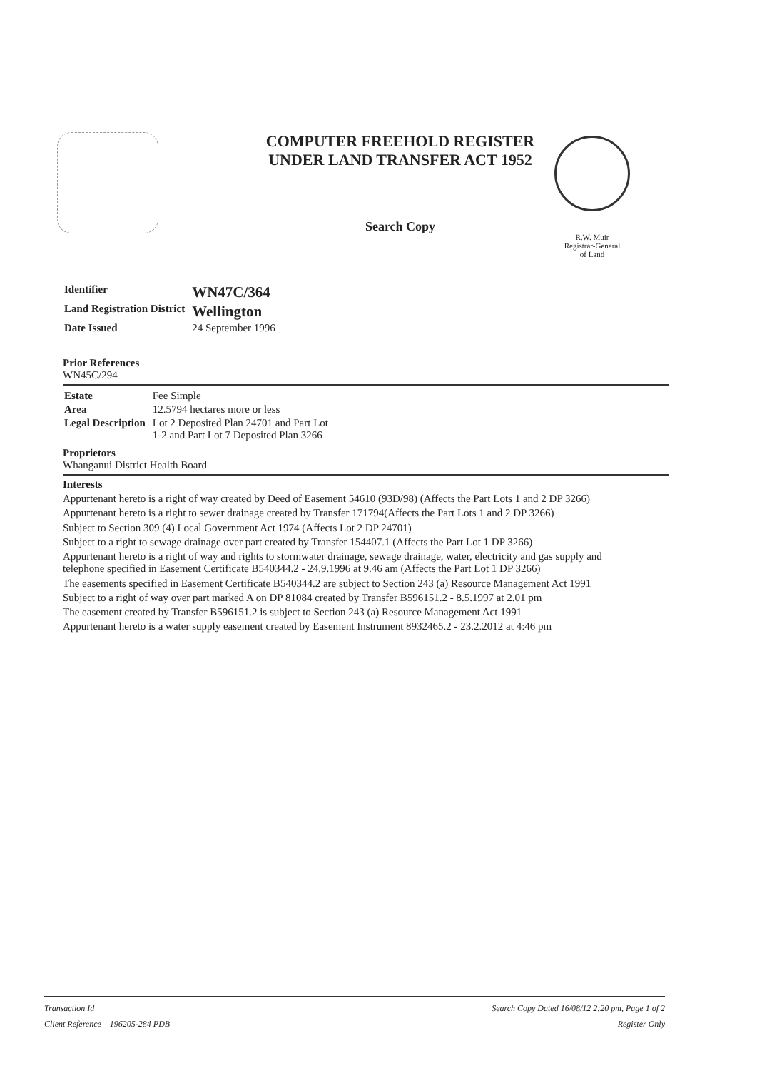COMPUTER FREEHOLD REGISTER
UNDER LAND TRANSFER ACT 1952
Search Copy
R.W. Muir
Registrar-General
of Land
| Identifier | WN47C/364 |
| Land Registration District | Wellington |
| Date Issued | 24 September 1996 |
Prior References
WN45C/294
| Estate | Fee Simple |
| Area | 12.5794 hectares more or less |
| Legal Description | Lot 2 Deposited Plan 24701 and Part Lot 1-2 and Part Lot 7 Deposited Plan 3266 |
Proprietors
Whanganui District Health Board
Interests
Appurtenant hereto is a right of way created by Deed of Easement 54610 (93D/98) (Affects the Part Lots 1 and 2 DP 3266)
Appurtenant hereto is a right to sewer drainage created by Transfer 171794(Affects the Part Lots 1 and 2 DP 3266)
Subject to Section 309 (4) Local Government Act 1974 (Affects Lot 2 DP 24701)
Subject to a right to sewage drainage over part created by Transfer 154407.1 (Affects the Part Lot 1 DP 3266)
Appurtenant hereto is a right of way and rights to stormwater drainage, sewage drainage, water, electricity and gas supply and telephone specified in Easement Certificate B540344.2 - 24.9.1996 at 9.46 am (Affects the Part Lot 1 DP 3266)
The easements specified in Easement Certificate B540344.2 are subject to Section 243 (a) Resource Management Act 1991
Subject to a right of way over part marked A on DP 81084 created by Transfer B596151.2 - 8.5.1997 at 2.01 pm
The easement created by Transfer B596151.2 is subject to Section 243 (a) Resource Management Act 1991
Appurtenant hereto is a water supply easement created by Easement Instrument 8932465.2 - 23.2.2012 at 4:46 pm
Transaction Id
Client Reference 196205-284 PDB
Search Copy Dated 16/08/12 2:20 pm, Page 1 of 2
Register Only